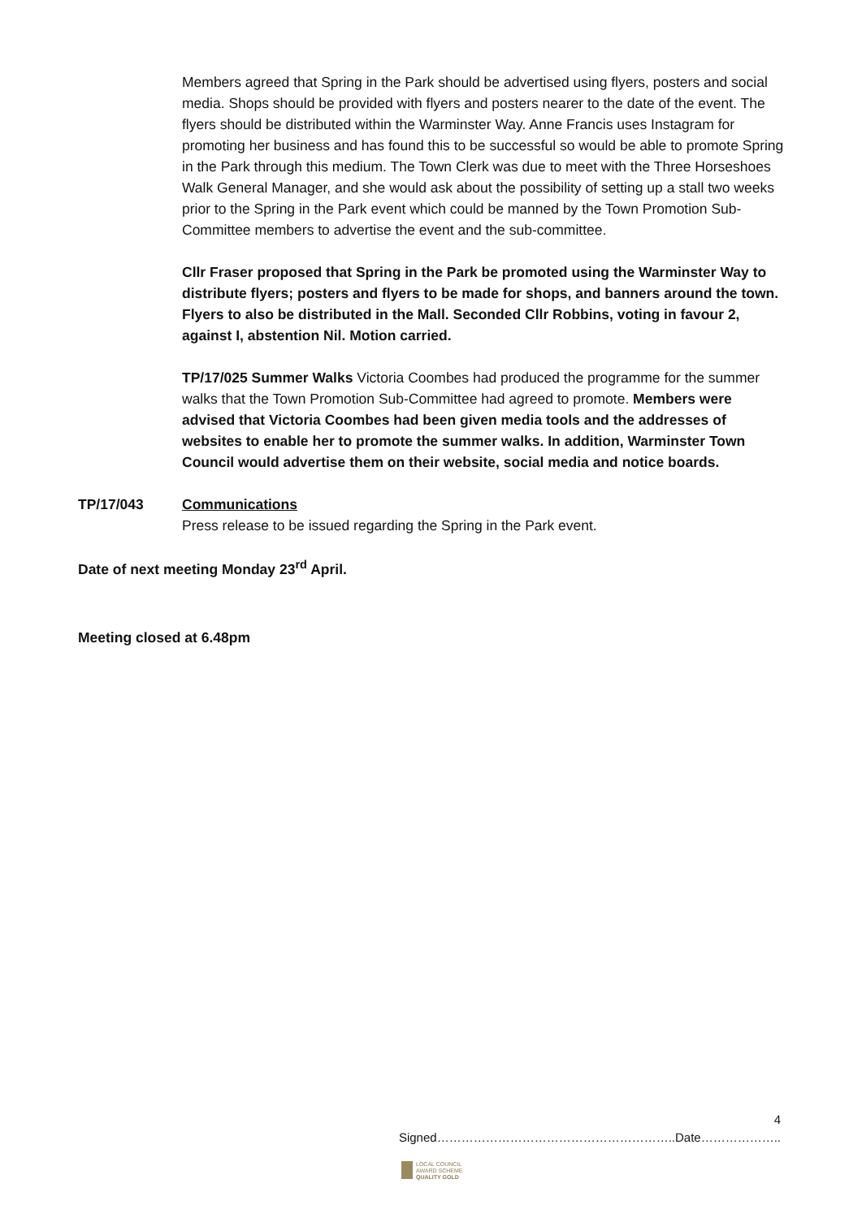Members agreed that Spring in the Park should be advertised using flyers, posters and social media. Shops should be provided with flyers and posters nearer to the date of the event. The flyers should be distributed within the Warminster Way. Anne Francis uses Instagram for promoting her business and has found this to be successful so would be able to promote Spring in the Park through this medium. The Town Clerk was due to meet with the Three Horseshoes Walk General Manager, and she would ask about the possibility of setting up a stall two weeks prior to the Spring in the Park event which could be manned by the Town Promotion Sub-Committee members to advertise the event and the sub-committee.
Cllr Fraser proposed that Spring in the Park be promoted using the Warminster Way to distribute flyers; posters and flyers to be made for shops, and banners around the town. Flyers to also be distributed in the Mall. Seconded Cllr Robbins, voting in favour 2, against I, abstention Nil. Motion carried.
TP/17/025 Summer Walks Victoria Coombes had produced the programme for the summer walks that the Town Promotion Sub-Committee had agreed to promote. Members were advised that Victoria Coombes had been given media tools and the addresses of websites to enable her to promote the summer walks. In addition, Warminster Town Council would advertise them on their website, social media and notice boards.
TP/17/043 Communications
Press release to be issued regarding the Spring in the Park event.
Date of next meeting Monday 23<sup>rd</sup> April.
Meeting closed at 6.48pm
4
Signed…………………………………………………..Date………………..
LOCAL COUNCIL
AWARD SCHEME
QUALITY GOLD